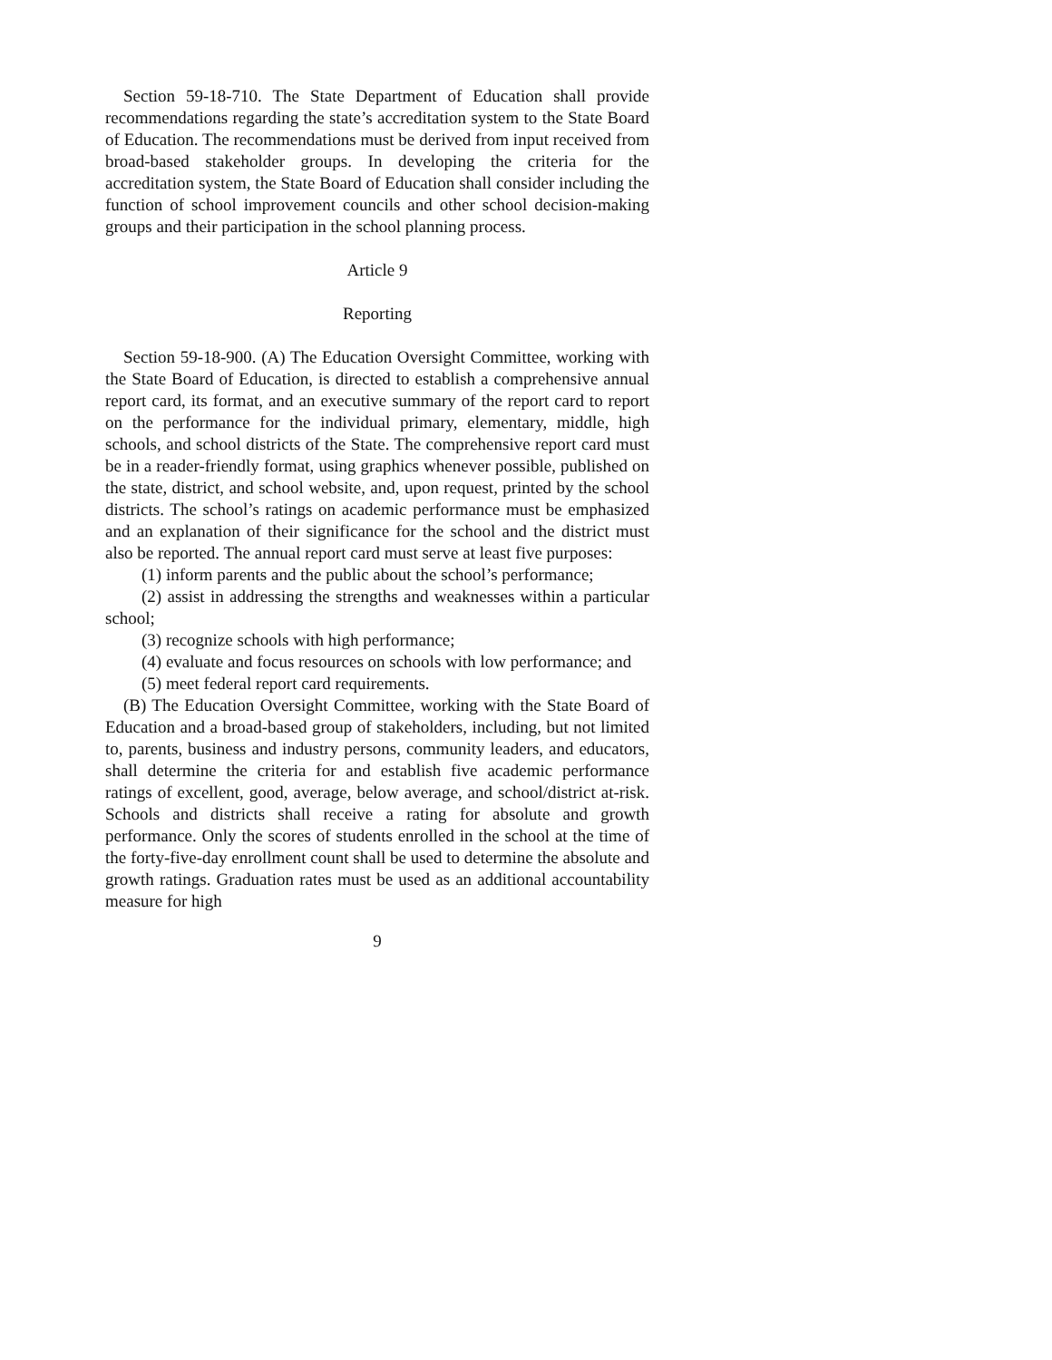Section 59-18-710. The State Department of Education shall provide recommendations regarding the state’s accreditation system to the State Board of Education. The recommendations must be derived from input received from broad-based stakeholder groups. In developing the criteria for the accreditation system, the State Board of Education shall consider including the function of school improvement councils and other school decision-making groups and their participation in the school planning process.
Article 9
Reporting
Section 59-18-900. (A) The Education Oversight Committee, working with the State Board of Education, is directed to establish a comprehensive annual report card, its format, and an executive summary of the report card to report on the performance for the individual primary, elementary, middle, high schools, and school districts of the State. The comprehensive report card must be in a reader-friendly format, using graphics whenever possible, published on the state, district, and school website, and, upon request, printed by the school districts. The school’s ratings on academic performance must be emphasized and an explanation of their significance for the school and the district must also be reported. The annual report card must serve at least five purposes:
(1) inform parents and the public about the school’s performance;
(2) assist in addressing the strengths and weaknesses within a particular school;
(3) recognize schools with high performance;
(4) evaluate and focus resources on schools with low performance; and
(5) meet federal report card requirements.
(B) The Education Oversight Committee, working with the State Board of Education and a broad-based group of stakeholders, including, but not limited to, parents, business and industry persons, community leaders, and educators, shall determine the criteria for and establish five academic performance ratings of excellent, good, average, below average, and school/district at-risk. Schools and districts shall receive a rating for absolute and growth performance. Only the scores of students enrolled in the school at the time of the forty-five-day enrollment count shall be used to determine the absolute and growth ratings. Graduation rates must be used as an additional accountability measure for high
9